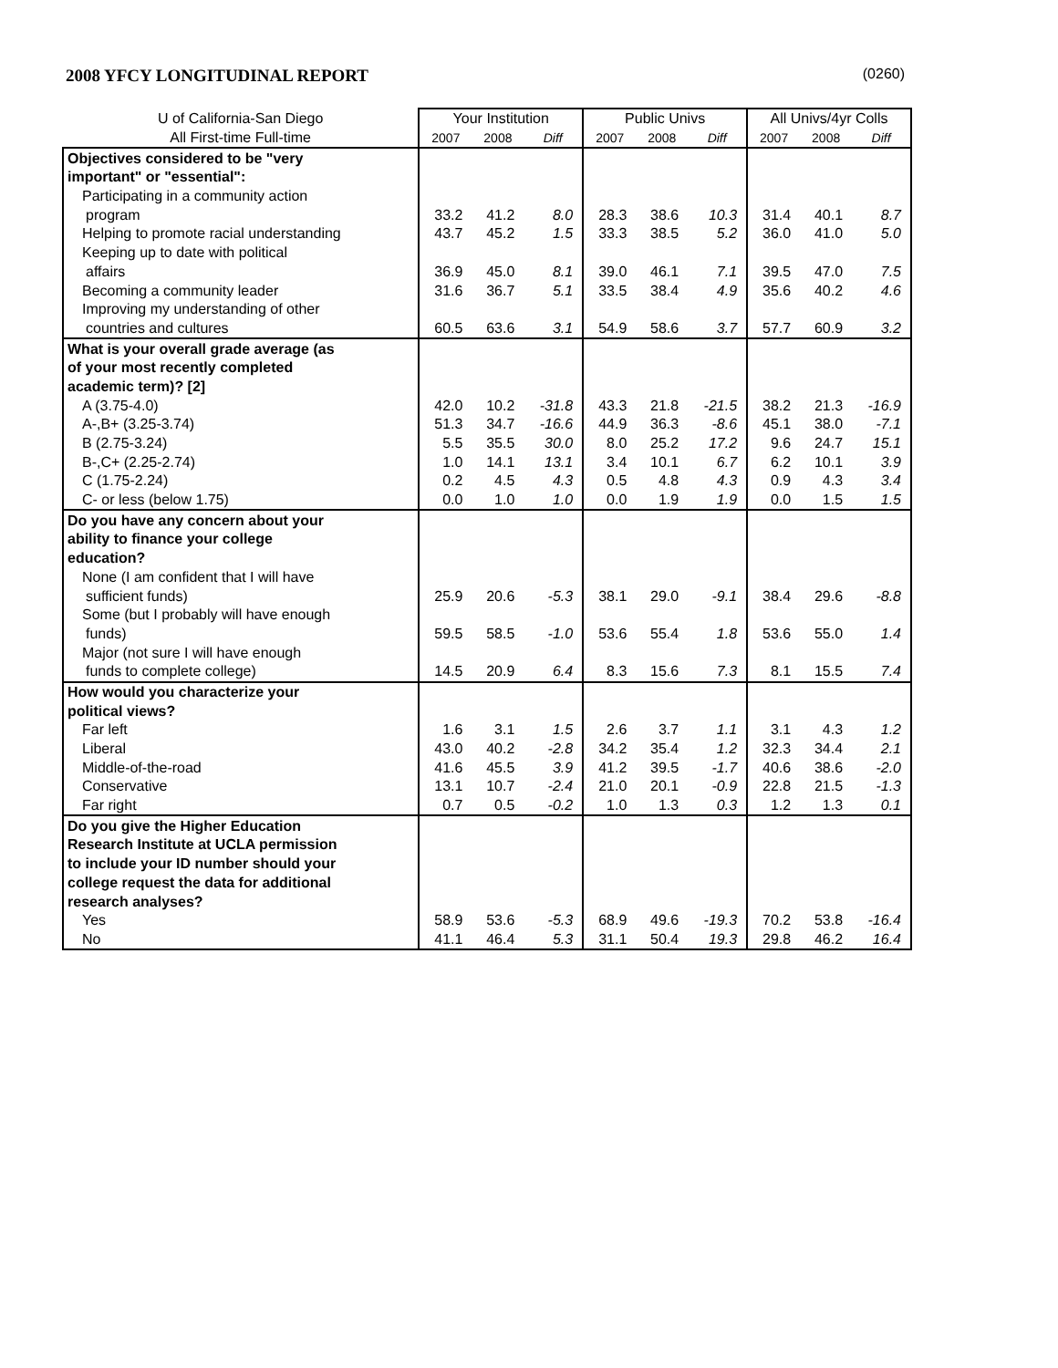2008 YFCY LONGITUDINAL REPORT (0260)
| U of California-San Diego | Your Institution | | | Public Univs | | | All Univs/4yr Colls | | |
| --- | --- | --- | --- | --- | --- | --- | --- | --- | --- |
| All First-time Full-time | 2007 | 2008 | Diff | 2007 | 2008 | Diff | 2007 | 2008 | Diff |
| Objectives considered to be "very | | | | | | | | | |
| important" or "essential": | | | | | | | | | |
| Participating in a community action | | | | | | | | | |
| program | 33.2 | 41.2 | 8.0 | 28.3 | 38.6 | 10.3 | 31.4 | 40.1 | 8.7 |
| Helping to promote racial understanding | 43.7 | 45.2 | 1.5 | 33.3 | 38.5 | 5.2 | 36.0 | 41.0 | 5.0 |
| Keeping up to date with political | | | | | | | | | |
| affairs | 36.9 | 45.0 | 8.1 | 39.0 | 46.1 | 7.1 | 39.5 | 47.0 | 7.5 |
| Becoming a community leader | 31.6 | 36.7 | 5.1 | 33.5 | 38.4 | 4.9 | 35.6 | 40.2 | 4.6 |
| Improving my understanding of other | | | | | | | | | |
| countries and cultures | 60.5 | 63.6 | 3.1 | 54.9 | 58.6 | 3.7 | 57.7 | 60.9 | 3.2 |
| What is your overall grade average (as | | | | | | | | | |
| of your most recently completed | | | | | | | | | |
| academic term)? [2] | | | | | | | | | |
| A (3.75-4.0) | 42.0 | 10.2 | -31.8 | 43.3 | 21.8 | -21.5 | 38.2 | 21.3 | -16.9 |
| A-,B+ (3.25-3.74) | 51.3 | 34.7 | -16.6 | 44.9 | 36.3 | -8.6 | 45.1 | 38.0 | -7.1 |
| B (2.75-3.24) | 5.5 | 35.5 | 30.0 | 8.0 | 25.2 | 17.2 | 9.6 | 24.7 | 15.1 |
| B-,C+ (2.25-2.74) | 1.0 | 14.1 | 13.1 | 3.4 | 10.1 | 6.7 | 6.2 | 10.1 | 3.9 |
| C (1.75-2.24) | 0.2 | 4.5 | 4.3 | 0.5 | 4.8 | 4.3 | 0.9 | 4.3 | 3.4 |
| C- or less (below 1.75) | 0.0 | 1.0 | 1.0 | 0.0 | 1.9 | 1.9 | 0.0 | 1.5 | 1.5 |
| Do you have any concern about your | | | | | | | | | |
| ability to finance your college | | | | | | | | | |
| education? | | | | | | | | | |
| None (I am confident that I will have | | | | | | | | | |
| sufficient funds) | 25.9 | 20.6 | -5.3 | 38.1 | 29.0 | -9.1 | 38.4 | 29.6 | -8.8 |
| Some (but I probably will have enough | | | | | | | | | |
| funds) | 59.5 | 58.5 | -1.0 | 53.6 | 55.4 | 1.8 | 53.6 | 55.0 | 1.4 |
| Major (not sure I will have enough | | | | | | | | | |
| funds to complete college) | 14.5 | 20.9 | 6.4 | 8.3 | 15.6 | 7.3 | 8.1 | 15.5 | 7.4 |
| How would you characterize your | | | | | | | | | |
| political views? | | | | | | | | | |
| Far left | 1.6 | 3.1 | 1.5 | 2.6 | 3.7 | 1.1 | 3.1 | 4.3 | 1.2 |
| Liberal | 43.0 | 40.2 | -2.8 | 34.2 | 35.4 | 1.2 | 32.3 | 34.4 | 2.1 |
| Middle-of-the-road | 41.6 | 45.5 | 3.9 | 41.2 | 39.5 | -1.7 | 40.6 | 38.6 | -2.0 |
| Conservative | 13.1 | 10.7 | -2.4 | 21.0 | 20.1 | -0.9 | 22.8 | 21.5 | -1.3 |
| Far right | 0.7 | 0.5 | -0.2 | 1.0 | 1.3 | 0.3 | 1.2 | 1.3 | 0.1 |
| Do you give the Higher Education | | | | | | | | | |
| Research Institute at UCLA permission | | | | | | | | | |
| to include your ID number should your | | | | | | | | | |
| college request the data for additional | | | | | | | | | |
| research analyses? | | | | | | | | | |
| Yes | 58.9 | 53.6 | -5.3 | 68.9 | 49.6 | -19.3 | 70.2 | 53.8 | -16.4 |
| No | 41.1 | 46.4 | 5.3 | 31.1 | 50.4 | 19.3 | 29.8 | 46.2 | 16.4 |